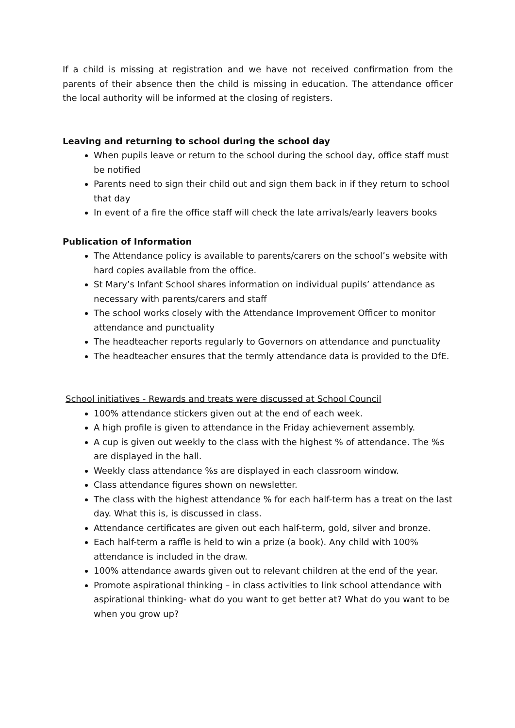If a child is missing at registration and we have not received confirmation from the parents of their absence then the child is missing in education. The attendance officer the local authority will be informed at the closing of registers.
Leaving and returning to school during the school day
When pupils leave or return to the school during the school day, office staff must be notified
Parents need to sign their child out and sign them back in if they return to school that day
In event of a fire the office staff will check the late arrivals/early leavers books
Publication of Information
The Attendance policy is available to parents/carers on the school’s website with hard copies available from the office.
St Mary’s Infant School shares information on individual pupils’ attendance as necessary with parents/carers and staff
The school works closely with the Attendance Improvement Officer to monitor attendance and punctuality
The headteacher reports regularly to Governors on attendance and punctuality
The headteacher ensures that the termly attendance data is provided to the DfE.
School initiatives - Rewards and treats were discussed at School Council
100% attendance stickers given out at the end of each week.
A high profile is given to attendance in the Friday achievement assembly.
A cup is given out weekly to the class with the highest % of attendance. The %s are displayed in the hall.
Weekly class attendance %s are displayed in each classroom window.
Class attendance figures shown on newsletter.
The class with the highest attendance % for each half-term has a treat on the last day. What this is, is discussed in class.
Attendance certificates are given out each half-term, gold, silver and bronze.
Each half-term a raffle is held to win a prize (a book). Any child with 100% attendance is included in the draw.
100% attendance awards given out to relevant children at the end of the year.
Promote aspirational thinking – in class activities to link school attendance with aspirational thinking- what do you want to get better at? What do you want to be when you grow up?